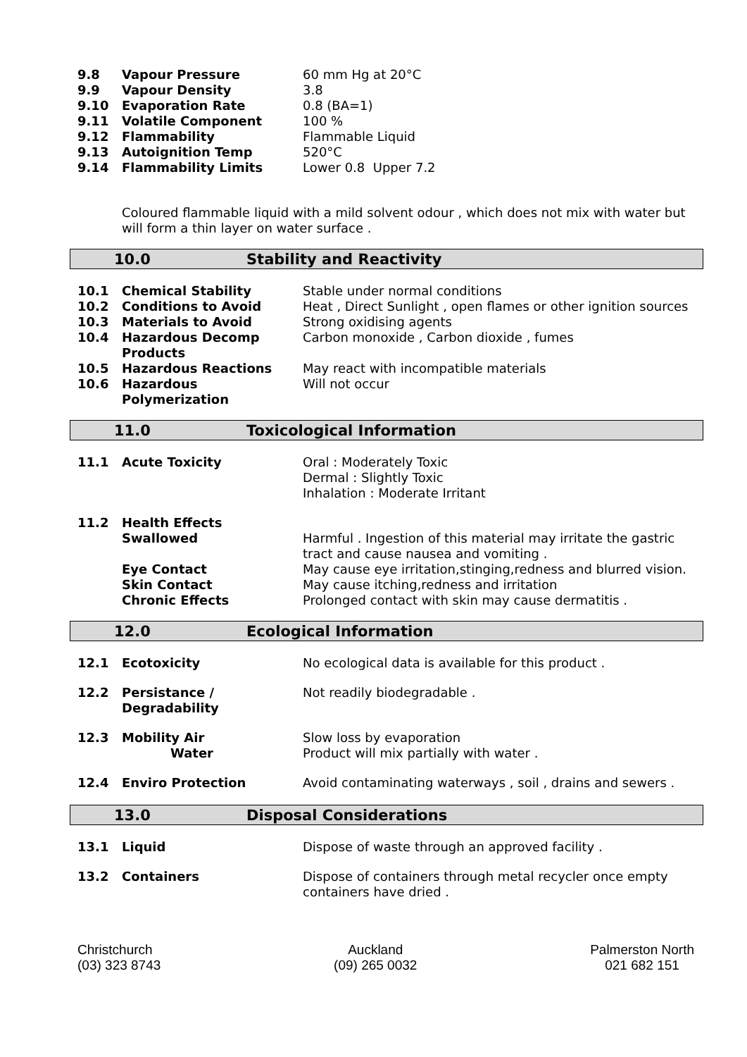| 9.8 | Vapour Pressure | 60 mm Hg at 20°C |
| 9.9 | Vapour Density | 3.8 |
| 9.10 | Evaporation Rate | 0.8 (BA=1) |
| 9.11 | Volatile Component | 100 % |
| 9.12 | Flammability | Flammable Liquid |
| 9.13 | Autoignition Temp | 520°C |
| 9.14 | Flammability Limits | Lower 0.8 Upper 7.2 |
Coloured flammable liquid with a mild solvent odour , which does not mix with water but will form a thin layer on water surface .
10.0 Stability and Reactivity
| 10.1 | Chemical Stability | Stable under normal conditions |
| 10.2 | Conditions to Avoid | Heat , Direct Sunlight , open flames or other ignition sources |
| 10.3 | Materials to Avoid | Strong oxidising agents |
| 10.4 | Hazardous Decomp Products | Carbon monoxide , Carbon dioxide , fumes |
| 10.5 | Hazardous Reactions | May react with incompatible materials |
| 10.6 | Hazardous Polymerization | Will not occur |
11.0 Toxicological Information
| 11.1 | Acute Toxicity | Oral : Moderately Toxic Dermal : Slightly Toxic Inhalation : Moderate Irritant |
| 11.2 | Health Effects Swallowed | Harmful . Ingestion of this material may irritate the gastric tract and cause nausea and vomiting . |
| | Eye Contact | May cause eye irritation,stinging,redness and blurred vision. |
| | Skin Contact | May cause itching,redness and irritation |
| | Chronic Effects | Prolonged contact with skin may cause dermatitis . |
12.0 Ecological Information
| 12.1 | Ecotoxicity | No ecological data is available for this product . |
| 12.2 | Persistance / Degradability | Not readily biodegradable . |
| 12.3 | Mobility Air Water | Slow loss by evaporation Product will mix partially with water . |
| 12.4 | Enviro Protection | Avoid contaminating waterways , soil , drains and sewers . |
13.0 Disposal Considerations
| 13.1 | Liquid | Dispose of waste through an approved facility . |
| 13.2 | Containers | Dispose of containers through metal recycler once empty containers have dried . |
Christchurch
(03) 323 8743
Auckland
(09) 265 0032
Palmerston North
021 682 151